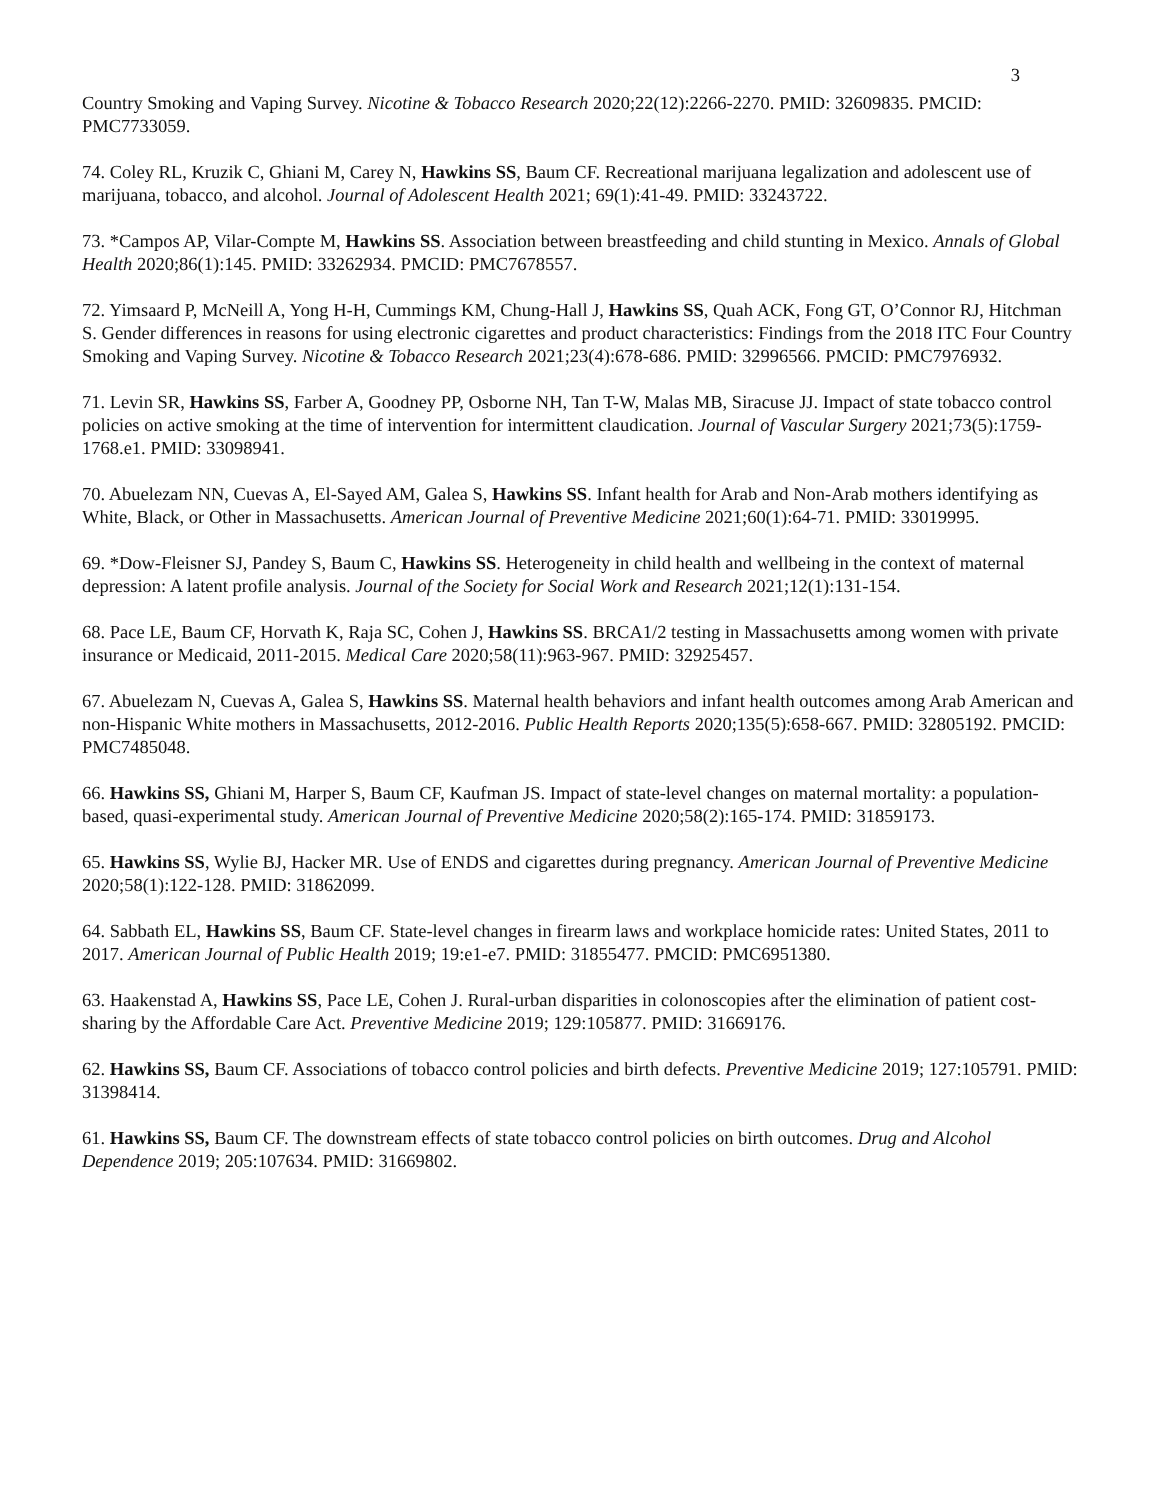3
Country Smoking and Vaping Survey. Nicotine & Tobacco Research 2020;22(12):2266-2270. PMID: 32609835. PMCID: PMC7733059.
74. Coley RL, Kruzik C, Ghiani M, Carey N, Hawkins SS, Baum CF. Recreational marijuana legalization and adolescent use of marijuana, tobacco, and alcohol. Journal of Adolescent Health 2021; 69(1):41-49. PMID: 33243722.
73. *Campos AP, Vilar-Compte M, Hawkins SS. Association between breastfeeding and child stunting in Mexico. Annals of Global Health 2020;86(1):145. PMID: 33262934. PMCID: PMC7678557.
72. Yimsaard P, McNeill A, Yong H-H, Cummings KM, Chung-Hall J, Hawkins SS, Quah ACK, Fong GT, O’Connor RJ, Hitchman S. Gender differences in reasons for using electronic cigarettes and product characteristics: Findings from the 2018 ITC Four Country Smoking and Vaping Survey. Nicotine & Tobacco Research 2021;23(4):678-686. PMID: 32996566. PMCID: PMC7976932.
71. Levin SR, Hawkins SS, Farber A, Goodney PP, Osborne NH, Tan T-W, Malas MB, Siracuse JJ. Impact of state tobacco control policies on active smoking at the time of intervention for intermittent claudication. Journal of Vascular Surgery 2021;73(5):1759-1768.e1. PMID: 33098941.
70. Abuelezam NN, Cuevas A, El-Sayed AM, Galea S, Hawkins SS. Infant health for Arab and Non-Arab mothers identifying as White, Black, or Other in Massachusetts. American Journal of Preventive Medicine 2021;60(1):64-71. PMID: 33019995.
69. *Dow-Fleisner SJ, Pandey S, Baum C, Hawkins SS. Heterogeneity in child health and wellbeing in the context of maternal depression: A latent profile analysis. Journal of the Society for Social Work and Research 2021;12(1):131-154.
68. Pace LE, Baum CF, Horvath K, Raja SC, Cohen J, Hawkins SS. BRCA1/2 testing in Massachusetts among women with private insurance or Medicaid, 2011-2015. Medical Care 2020;58(11):963-967. PMID: 32925457.
67. Abuelezam N, Cuevas A, Galea S, Hawkins SS. Maternal health behaviors and infant health outcomes among Arab American and non-Hispanic White mothers in Massachusetts, 2012-2016. Public Health Reports 2020;135(5):658-667. PMID: 32805192. PMCID: PMC7485048.
66. Hawkins SS, Ghiani M, Harper S, Baum CF, Kaufman JS. Impact of state-level changes on maternal mortality: a population-based, quasi-experimental study. American Journal of Preventive Medicine 2020;58(2):165-174. PMID: 31859173.
65. Hawkins SS, Wylie BJ, Hacker MR. Use of ENDS and cigarettes during pregnancy. American Journal of Preventive Medicine 2020;58(1):122-128. PMID: 31862099.
64. Sabbath EL, Hawkins SS, Baum CF. State-level changes in firearm laws and workplace homicide rates: United States, 2011 to 2017. American Journal of Public Health 2019; 19:e1-e7. PMID: 31855477. PMCID: PMC6951380.
63. Haakenstad A, Hawkins SS, Pace LE, Cohen J. Rural-urban disparities in colonoscopies after the elimination of patient cost-sharing by the Affordable Care Act. Preventive Medicine 2019; 129:105877. PMID: 31669176.
62. Hawkins SS, Baum CF. Associations of tobacco control policies and birth defects. Preventive Medicine 2019; 127:105791. PMID: 31398414.
61. Hawkins SS, Baum CF. The downstream effects of state tobacco control policies on birth outcomes. Drug and Alcohol Dependence 2019; 205:107634. PMID: 31669802.